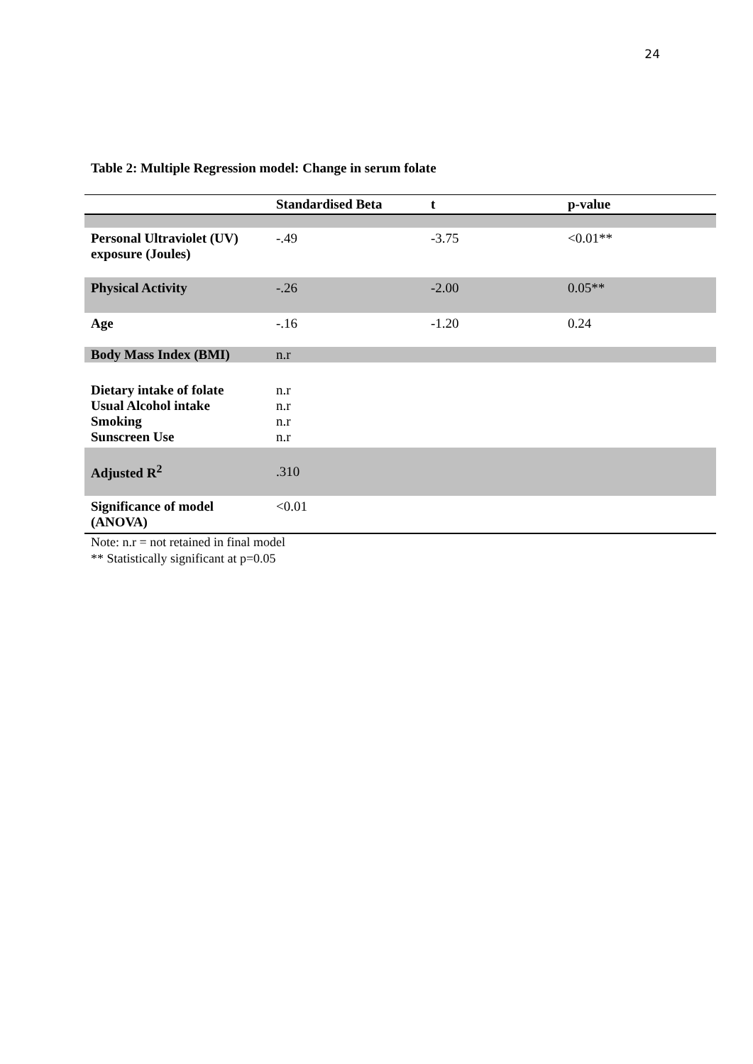24
Table 2: Multiple Regression model: Change in serum folate
| | Standardised Beta | t | p-value |
| --- | --- | --- | --- |
| Personal Ultraviolet (UV) exposure (Joules) | -.49 | -3.75 | <0.01** |
| Physical Activity | -.26 | -2.00 | 0.05** |
| Age | -.16 | -1.20 | 0.24 |
| Body Mass Index (BMI) | n.r | | |
| Dietary intake of folate Usual Alcohol intake Smoking Sunscreen Use | n.r n.r n.r n.r | | |
| Adjusted R<sup>2</sup> | .310 | | |
| Significance of model (ANOVA) | <0.01 | | |
Note: n.r = not retained in final model
** Statistically significant at p=0.05